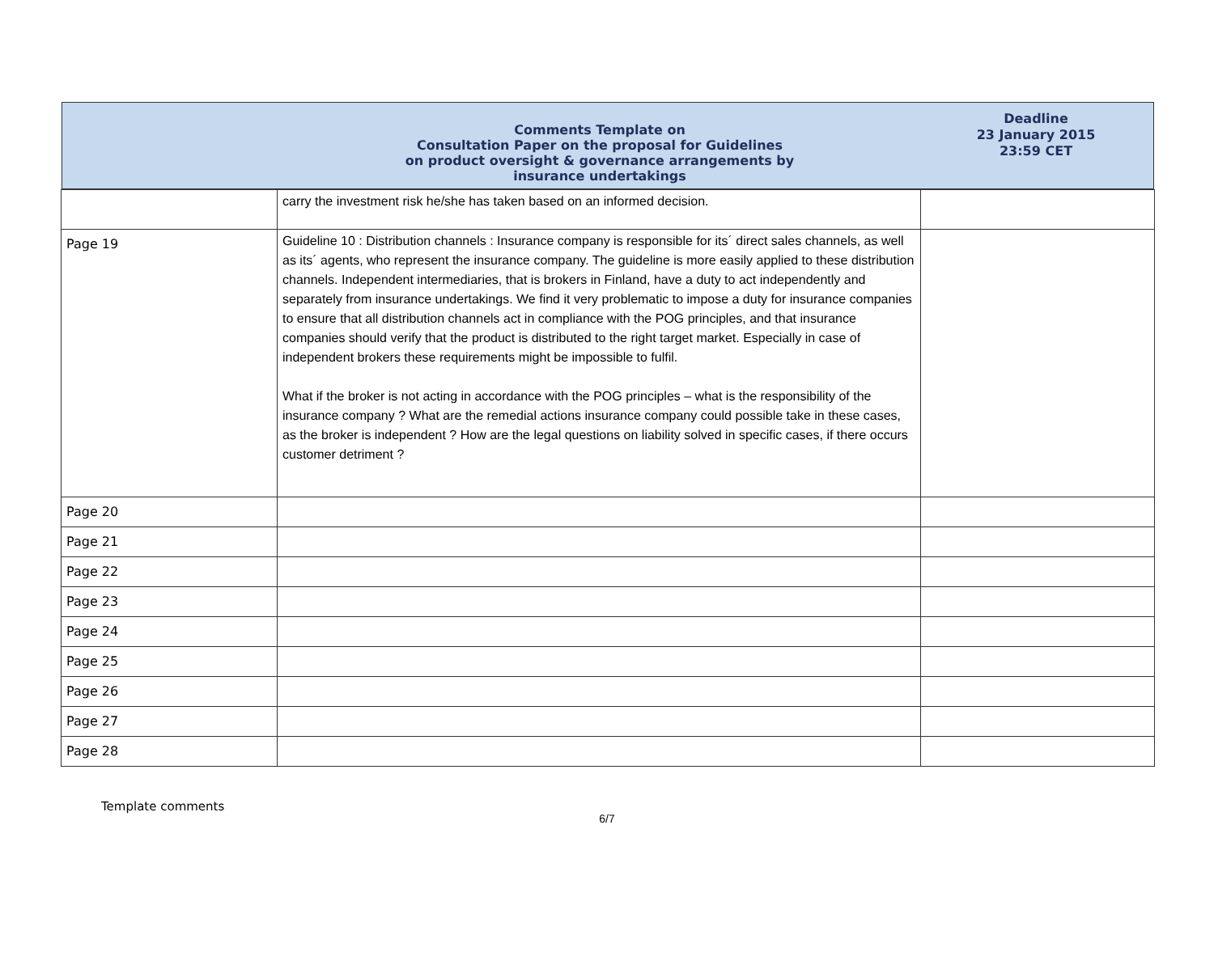Comments Template on
Consultation Paper on the proposal for Guidelines
on product oversight & governance arrangements by
insurance undertakings
Deadline
23 January 2015
23:59 CET
| | carry the investment risk he/she has taken based on an informed decision. | |
| Page 19 | Guideline 10 : Distribution channels : Insurance company is responsible for its´ direct sales channels, as well as its´ agents, who represent the insurance company. The guideline is more easily applied to these distribution channels. Independent intermediaries, that is brokers in Finland, have a duty to act independently and separately from insurance undertakings. We find it very problematic to impose a duty for insurance companies to ensure that all distribution channels act in compliance with the POG principles, and that insurance companies should verify that the product is distributed to the right target market. Especially in case of independent brokers these requirements might be impossible to fulfil. What if the broker is not acting in accordance with the POG principles – what is the responsibility of the insurance company ? What are the remedial actions insurance company could possible take in these cases, as the broker is independent ? How are the legal questions on liability solved in specific cases, if there occurs customer detriment ? | |
| Page 20 | | |
| Page 21 | | |
| Page 22 | | |
| Page 23 | | |
| Page 24 | | |
| Page 25 | | |
| Page 26 | | |
| Page 27 | | |
| Page 28 | | |
Template comments
6/7